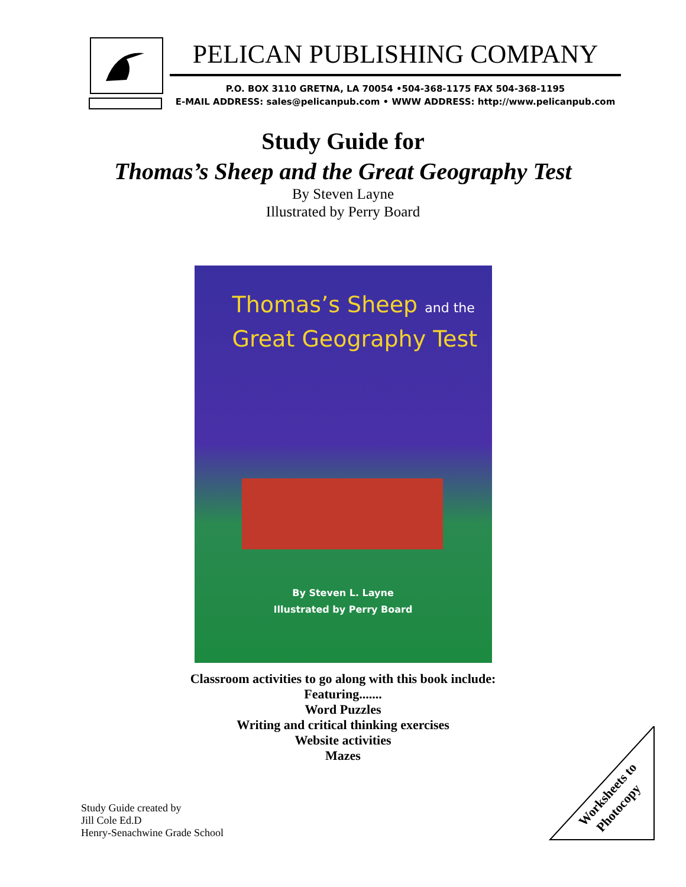PELICAN PUBLISHING COMPANY
P.O. BOX 3110 GRETNA, LA 70054 •504-368-1175 FAX 504-368-1195
E-MAIL ADDRESS: sales@pelicanpub.com • WWW ADDRESS: http://www.pelicanpub.com
Study Guide for
Thomas’s Sheep and the Great Geography Test
By Steven Layne
Illustrated by Perry Board
Thomas’s Sheep and the
Great Geography Test
By Steven L. Layne
Illustrated by Perry Board
Classroom activities to go along with this book include:
Featuring.......
Word Puzzles
Writing and critical thinking exercises
Website activities
Mazes
Study Guide created by
Jill Cole Ed.D
Henry-Senachwine Grade School
Worksheets to
Photocopy